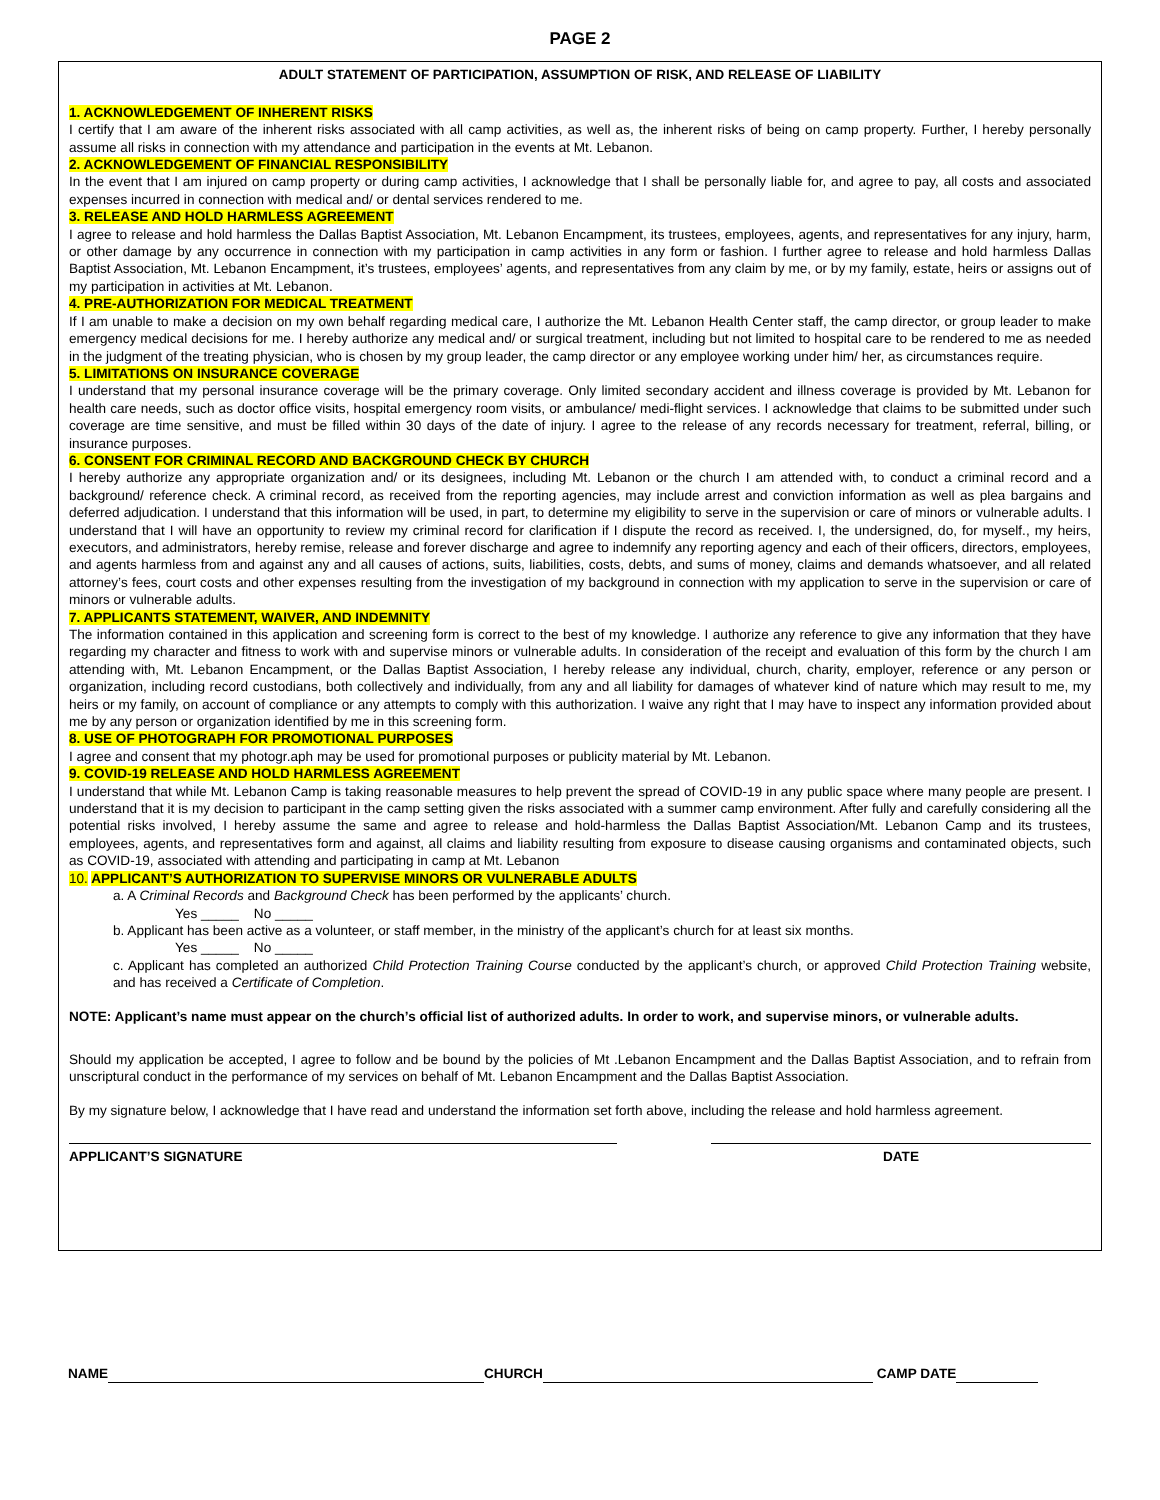PAGE 2
ADULT STATEMENT OF PARTICIPATION, ASSUMPTION OF RISK, AND RELEASE OF LIABILITY
1. ACKNOWLEDGEMENT OF INHERENT RISKS
I certify that I am aware of the inherent risks associated with all camp activities, as well as, the inherent risks of being on camp property. Further, I hereby personally assume all risks in connection with my attendance and participation in the events at Mt. Lebanon.
2. ACKNOWLEDGEMENT OF FINANCIAL RESPONSIBILITY
In the event that I am injured on camp property or during camp activities, I acknowledge that I shall be personally liable for, and agree to pay, all costs and associated expenses incurred in connection with medical and/ or dental services rendered to me.
3. RELEASE AND HOLD HARMLESS AGREEMENT
I agree to release and hold harmless the Dallas Baptist Association, Mt. Lebanon Encampment, its trustees, employees, agents, and representatives for any injury, harm, or other damage by any occurrence in connection with my participation in camp activities in any form or fashion. I further agree to release and hold harmless Dallas Baptist Association, Mt. Lebanon Encampment, it’s trustees, employees’ agents, and representatives from any claim by me, or by my family, estate, heirs or assigns out of my participation in activities at Mt. Lebanon.
4. PRE-AUTHORIZATION FOR MEDICAL TREATMENT
If I am unable to make a decision on my own behalf regarding medical care, I authorize the Mt. Lebanon Health Center staff, the camp director, or group leader to make emergency medical decisions for me. I hereby authorize any medical and/ or surgical treatment, including but not limited to hospital care to be rendered to me as needed in the judgment of the treating physician, who is chosen by my group leader, the camp director or any employee working under him/ her, as circumstances require.
5. LIMITATIONS ON INSURANCE COVERAGE
I understand that my personal insurance coverage will be the primary coverage. Only limited secondary accident and illness coverage is provided by Mt. Lebanon for health care needs, such as doctor office visits, hospital emergency room visits, or ambulance/ medi-flight services. I acknowledge that claims to be submitted under such coverage are time sensitive, and must be filled within 30 days of the date of injury. I agree to the release of any records necessary for treatment, referral, billing, or insurance purposes.
6. CONSENT FOR CRIMINAL RECORD AND BACKGROUND CHECK BY CHURCH
I hereby authorize any appropriate organization and/ or its designees, including Mt. Lebanon or the church I am attended with, to conduct a criminal record and a background/ reference check. A criminal record, as received from the reporting agencies, may include arrest and conviction information as well as plea bargains and deferred adjudication. I understand that this information will be used, in part, to determine my eligibility to serve in the supervision or care of minors or vulnerable adults. I understand that I will have an opportunity to review my criminal record for clarification if I dispute the record as received. I, the undersigned, do, for myself., my heirs, executors, and administrators, hereby remise, release and forever discharge and agree to indemnify any reporting agency and each of their officers, directors, employees, and agents harmless from and against any and all causes of actions, suits, liabilities, costs, debts, and sums of money, claims and demands whatsoever, and all related attorney’s fees, court costs and other expenses resulting from the investigation of my background in connection with my application to serve in the supervision or care of minors or vulnerable adults.
7. APPLICANTS STATEMENT, WAIVER, AND INDEMNITY
The information contained in this application and screening form is correct to the best of my knowledge. I authorize any reference to give any information that they have regarding my character and fitness to work with and supervise minors or vulnerable adults. In consideration of the receipt and evaluation of this form by the church I am attending with, Mt. Lebanon Encampment, or the Dallas Baptist Association, I hereby release any individual, church, charity, employer, reference or any person or organization, including record custodians, both collectively and individually, from any and all liability for damages of whatever kind of nature which may result to me, my heirs or my family, on account of compliance or any attempts to comply with this authorization. I waive any right that I may have to inspect any information provided about me by any person or organization identified by me in this screening form.
8. USE OF PHOTOGRAPH FOR PROMOTIONAL PURPOSES
I agree and consent that my photogr.aph may be used for promotional purposes or publicity material by Mt. Lebanon.
9. COVID-19 RELEASE AND HOLD HARMLESS AGREEMENT
I understand that while Mt. Lebanon Camp is taking reasonable measures to help prevent the spread of COVID-19 in any public space where many people are present. I understand that it is my decision to participant in the camp setting given the risks associated with a summer camp environment. After fully and carefully considering all the potential risks involved, I hereby assume the same and agree to release and hold-harmless the Dallas Baptist Association/Mt. Lebanon Camp and its trustees, employees, agents, and representatives form and against, all claims and liability resulting from exposure to disease causing organisms and contaminated objects, such as COVID-19, associated with attending and participating in camp at Mt. Lebanon
10. APPLICANT’S AUTHORIZATION TO SUPERVISE MINORS OR VULNERABLE ADULTS
a. A Criminal Records and Background Check has been performed by the applicants’ church.
Yes _____ No _____
b. Applicant has been active as a volunteer, or staff member, in the ministry of the applicant’s church for at least six months.
Yes _____ No _____
c. Applicant has completed an authorized Child Protection Training Course conducted by the applicant’s church, or approved Child Protection Training website, and has received a Certificate of Completion.
NOTE: Applicant’s name must appear on the church’s official list of authorized adults. In order to work, and supervise minors, or vulnerable adults.
Should my application be accepted, I agree to follow and be bound by the policies of Mt .Lebanon Encampment and the Dallas Baptist Association, and to refrain from unscriptural conduct in the performance of my services on behalf of Mt. Lebanon Encampment and the Dallas Baptist Association.
By my signature below, I acknowledge that I have read and understand the information set forth above, including the release and hold harmless agreement.
APPLICANT’S SIGNATURE DATE
NAME CHURCH CAMP DATE